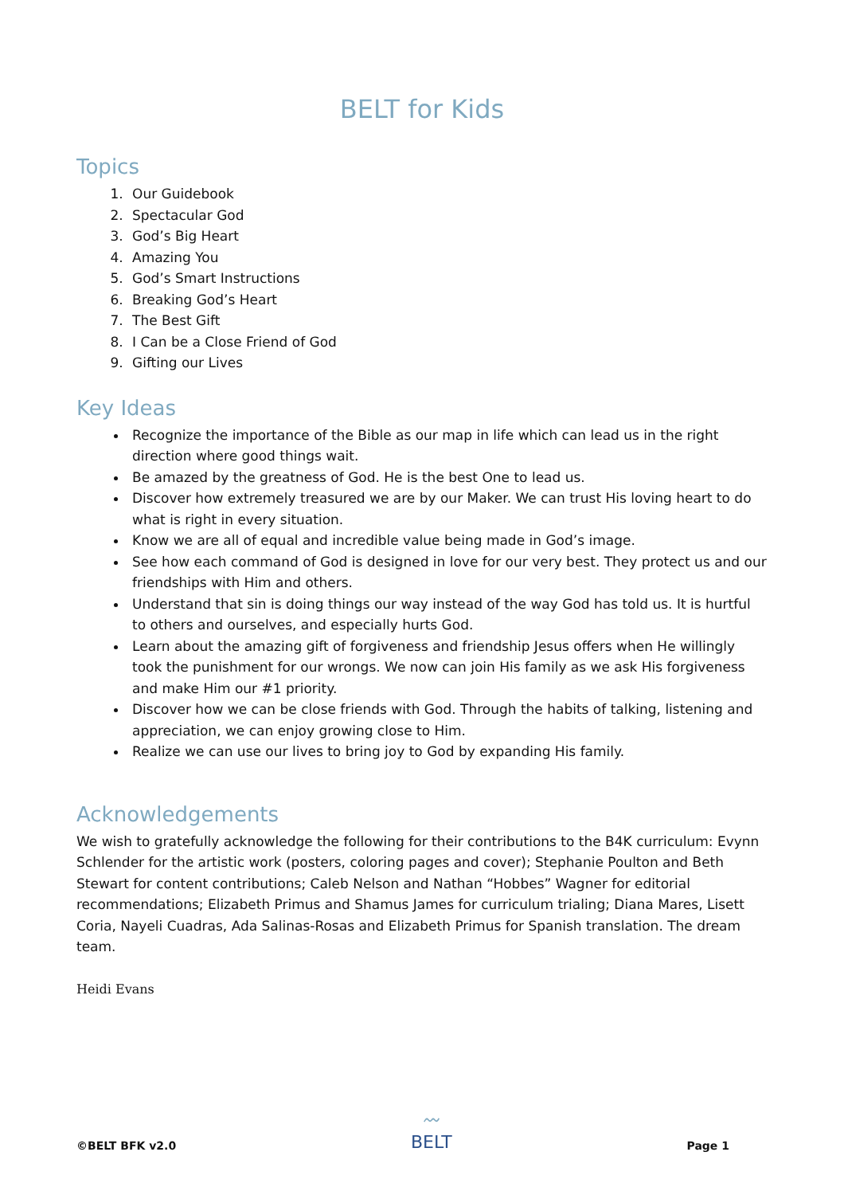BELT for Kids
Topics
1. Our Guidebook
2. Spectacular God
3. God’s Big Heart
4. Amazing You
5. God’s Smart Instructions
6. Breaking God’s Heart
7. The Best Gift
8. I Can be a Close Friend of God
9. Gifting our Lives
Key Ideas
Recognize the importance of the Bible as our map in life which can lead us in the right direction where good things wait.
Be amazed by the greatness of God. He is the best One to lead us.
Discover how extremely treasured we are by our Maker. We can trust His loving heart to do what is right in every situation.
Know we are all of equal and incredible value being made in God’s image.
See how each command of God is designed in love for our very best. They protect us and our friendships with Him and others.
Understand that sin is doing things our way instead of the way God has told us. It is hurtful to others and ourselves, and especially hurts God.
Learn about the amazing gift of forgiveness and friendship Jesus offers when He willingly took the punishment for our wrongs. We now can join His family as we ask His forgiveness and make Him our #1 priority.
Discover how we can be close friends with God. Through the habits of talking, listening and appreciation, we can enjoy growing close to Him.
Realize we can use our lives to bring joy to God by expanding His family.
Acknowledgements
We wish to gratefully acknowledge the following for their contributions to the B4K curriculum: Evynn Schlender for the artistic work (posters, coloring pages and cover); Stephanie Poulton and Beth Stewart for content contributions; Caleb Nelson and Nathan “Hobbes” Wagner for editorial recommendations; Elizabeth Primus and Shamus James for curriculum trialing; Diana Mares, Lisett Coria, Nayeli Cuadras, Ada Salinas-Rosas and Elizabeth Primus for Spanish translation. The dream team.
Heidi Evans
©BELT BFK v2.0 〰
BELT Page 1